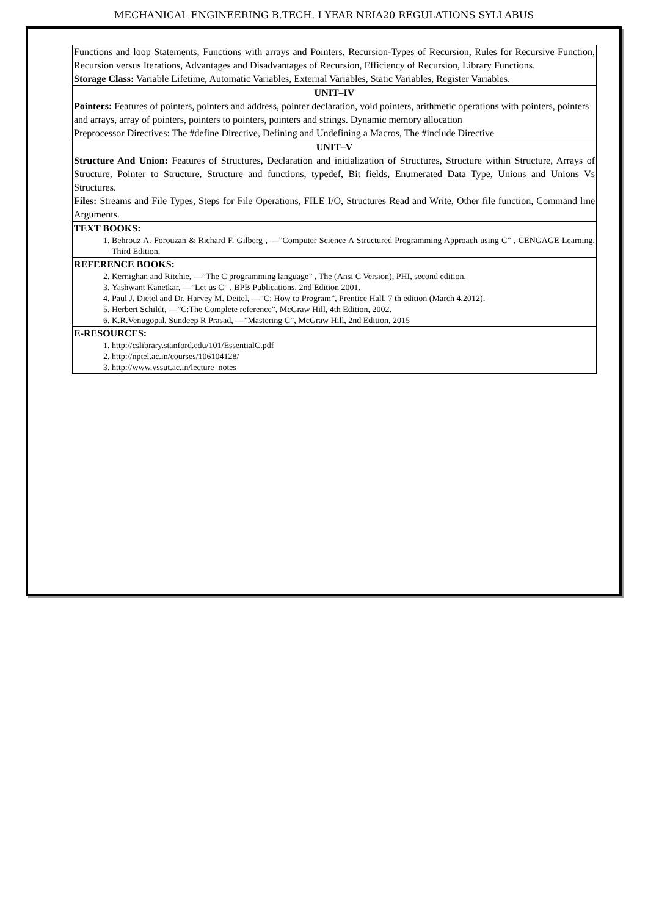MECHANICAL ENGINEERING B.TECH. I YEAR NRIA20 REGULATIONS SYLLABUS
| Functions and loop Statements, Functions with arrays and Pointers, Recursion-Types of Recursion, Rules for Recursive Function, Recursion versus Iterations, Advantages and Disadvantages of Recursion, Efficiency of Recursion, Library Functions. Storage Class: Variable Lifetime, Automatic Variables, External Variables, Static Variables, Register Variables. |
| UNIT–IV Pointers: Features of pointers, pointers and address, pointer declaration, void pointers, arithmetic operations with pointers, pointers and arrays, array of pointers, pointers to pointers, pointers and strings. Dynamic memory allocation Preprocessor Directives: The #define Directive, Defining and Undefining a Macros, The #include Directive |
| UNIT–V Structure And Union: Features of Structures, Declaration and initialization of Structures, Structure within Structure, Arrays of Structure, Pointer to Structure, Structure and functions, typedef, Bit fields, Enumerated Data Type, Unions and Unions Vs Structures. Files: Streams and File Types, Steps for File Operations, FILE I/O, Structures Read and Write, Other file function, Command line Arguments. |
| TEXT BOOKS: 1. Behrouz A. Forouzan & Richard F. Gilberg , ―”Computer Science A Structured Programming Approach using C” , CENGAGE Learning, Third Edition. |
| REFERENCE BOOKS: 2. Kernighan and Ritchie, ―”The C programming language” , The (Ansi C Version), PHI, second edition. 3. Yashwant Kanetkar, ―”Let us C” , BPB Publications, 2nd Edition 2001. 4. Paul J. Dietel and Dr. Harvey M. Deitel, ―”C: How to Program”, Prentice Hall, 7 th edition (March 4,2012). 5. Herbert Schildt, ―”C:The Complete reference”, McGraw Hill, 4th Edition, 2002. 6. K.R.Venugopal, Sundeep R Prasad, ―”Mastering C”, McGraw Hill, 2nd Edition, 2015 |
| E-RESOURCES: 1. http://cslibrary.stanford.edu/101/EssentialC.pdf 2. http://nptel.ac.in/courses/106104128/ 3. http://www.vssut.ac.in/lecture_notes |